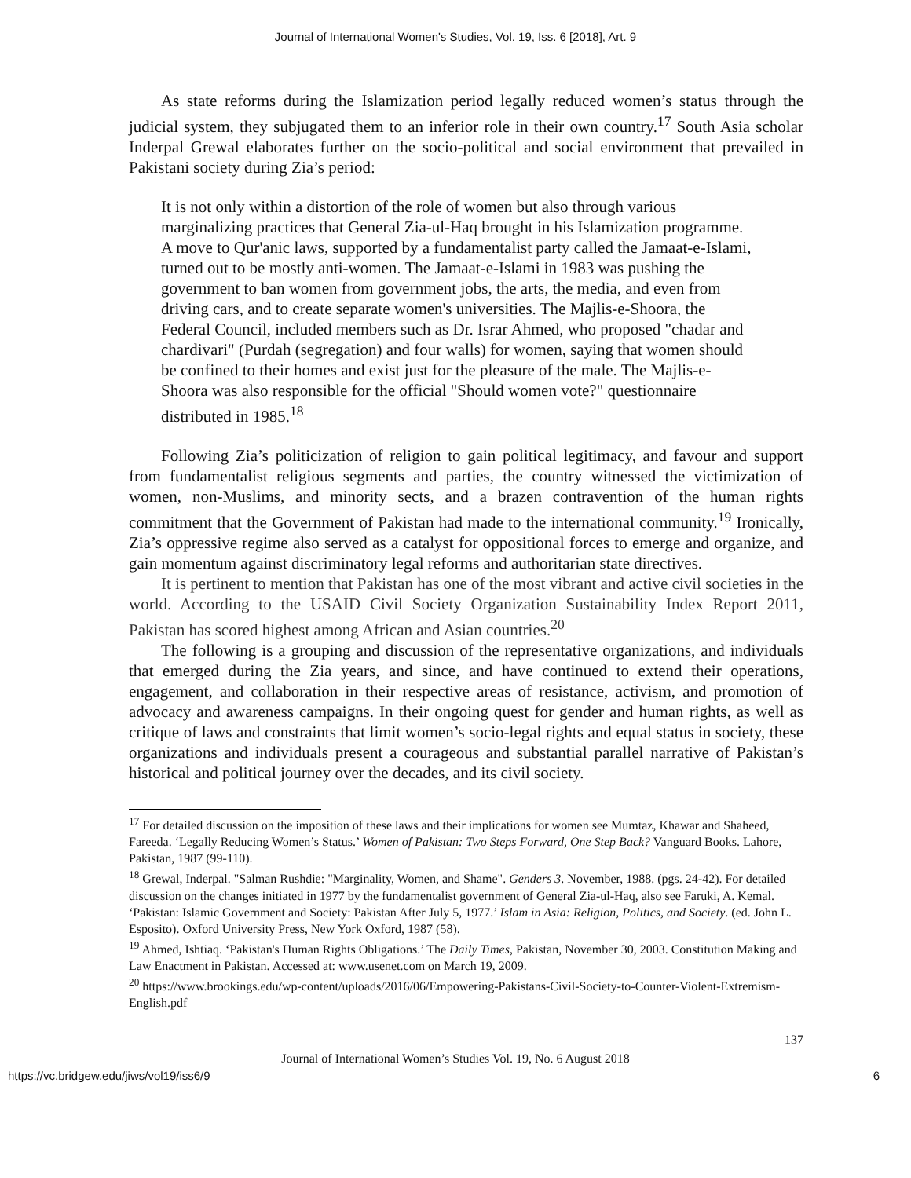Journal of International Women's Studies, Vol. 19, Iss. 6 [2018], Art. 9
As state reforms during the Islamization period legally reduced women’s status through the judicial system, they subjugated them to an inferior role in their own country.<sup>17</sup> South Asia scholar Inderpal Grewal elaborates further on the socio-political and social environment that prevailed in Pakistani society during Zia’s period:
It is not only within a distortion of the role of women but also through various marginalizing practices that General Zia-ul-Haq brought in his Islamization programme. A move to Qur'anic laws, supported by a fundamentalist party called the Jamaat-e-Islami, turned out to be mostly anti-women. The Jamaat-e-Islami in 1983 was pushing the government to ban women from government jobs, the arts, the media, and even from driving cars, and to create separate women's universities. The Majlis-e-Shoora, the Federal Council, included members such as Dr. Israr Ahmed, who proposed "chadar and chardivari" (Purdah (segregation) and four walls) for women, saying that women should be confined to their homes and exist just for the pleasure of the male. The Majlis-e-Shoora was also responsible for the official "Should women vote?" questionnaire distributed in 1985.<sup>18</sup>
Following Zia’s politicization of religion to gain political legitimacy, and favour and support from fundamentalist religious segments and parties, the country witnessed the victimization of women, non-Muslims, and minority sects, and a brazen contravention of the human rights commitment that the Government of Pakistan had made to the international community.<sup>19</sup> Ironically, Zia’s oppressive regime also served as a catalyst for oppositional forces to emerge and organize, and gain momentum against discriminatory legal reforms and authoritarian state directives.
It is pertinent to mention that Pakistan has one of the most vibrant and active civil societies in the world. According to the USAID Civil Society Organization Sustainability Index Report 2011, Pakistan has scored highest among African and Asian countries.<sup>20</sup>
The following is a grouping and discussion of the representative organizations, and individuals that emerged during the Zia years, and since, and have continued to extend their operations, engagement, and collaboration in their respective areas of resistance, activism, and promotion of advocacy and awareness campaigns. In their ongoing quest for gender and human rights, as well as critique of laws and constraints that limit women’s socio-legal rights and equal status in society, these organizations and individuals present a courageous and substantial parallel narrative of Pakistan’s historical and political journey over the decades, and its civil society.
<sup>17</sup> For detailed discussion on the imposition of these laws and their implications for women see Mumtaz, Khawar and Shaheed, Fareeda. ‘Legally Reducing Women’s Status.’ Women of Pakistan: Two Steps Forward, One Step Back? Vanguard Books. Lahore, Pakistan, 1987 (99-110).
<sup>18</sup> Grewal, Inderpal. "Salman Rushdie: "Marginality, Women, and Shame". Genders 3. November, 1988. (pgs. 24-42). For detailed discussion on the changes initiated in 1977 by the fundamentalist government of General Zia-ul-Haq, also see Faruki, A. Kemal. ‘Pakistan: Islamic Government and Society: Pakistan After July 5, 1977.’ Islam in Asia: Religion, Politics, and Society. (ed. John L. Esposito). Oxford University Press, New York Oxford, 1987 (58).
<sup>19</sup> Ahmed, Ishtiaq. ‘Pakistan's Human Rights Obligations.’ The Daily Times, Pakistan, November 30, 2003. Constitution Making and Law Enactment in Pakistan. Accessed at: www.usenet.com on March 19, 2009.
<sup>20</sup> https://www.brookings.edu/wp-content/uploads/2016/06/Empowering-Pakistans-Civil-Society-to-Counter-Violent-Extremism-English.pdf
137
Journal of International Women’s Studies Vol. 19, No. 6 August 2018
https://vc.bridgew.edu/jiws/vol19/iss6/9 6